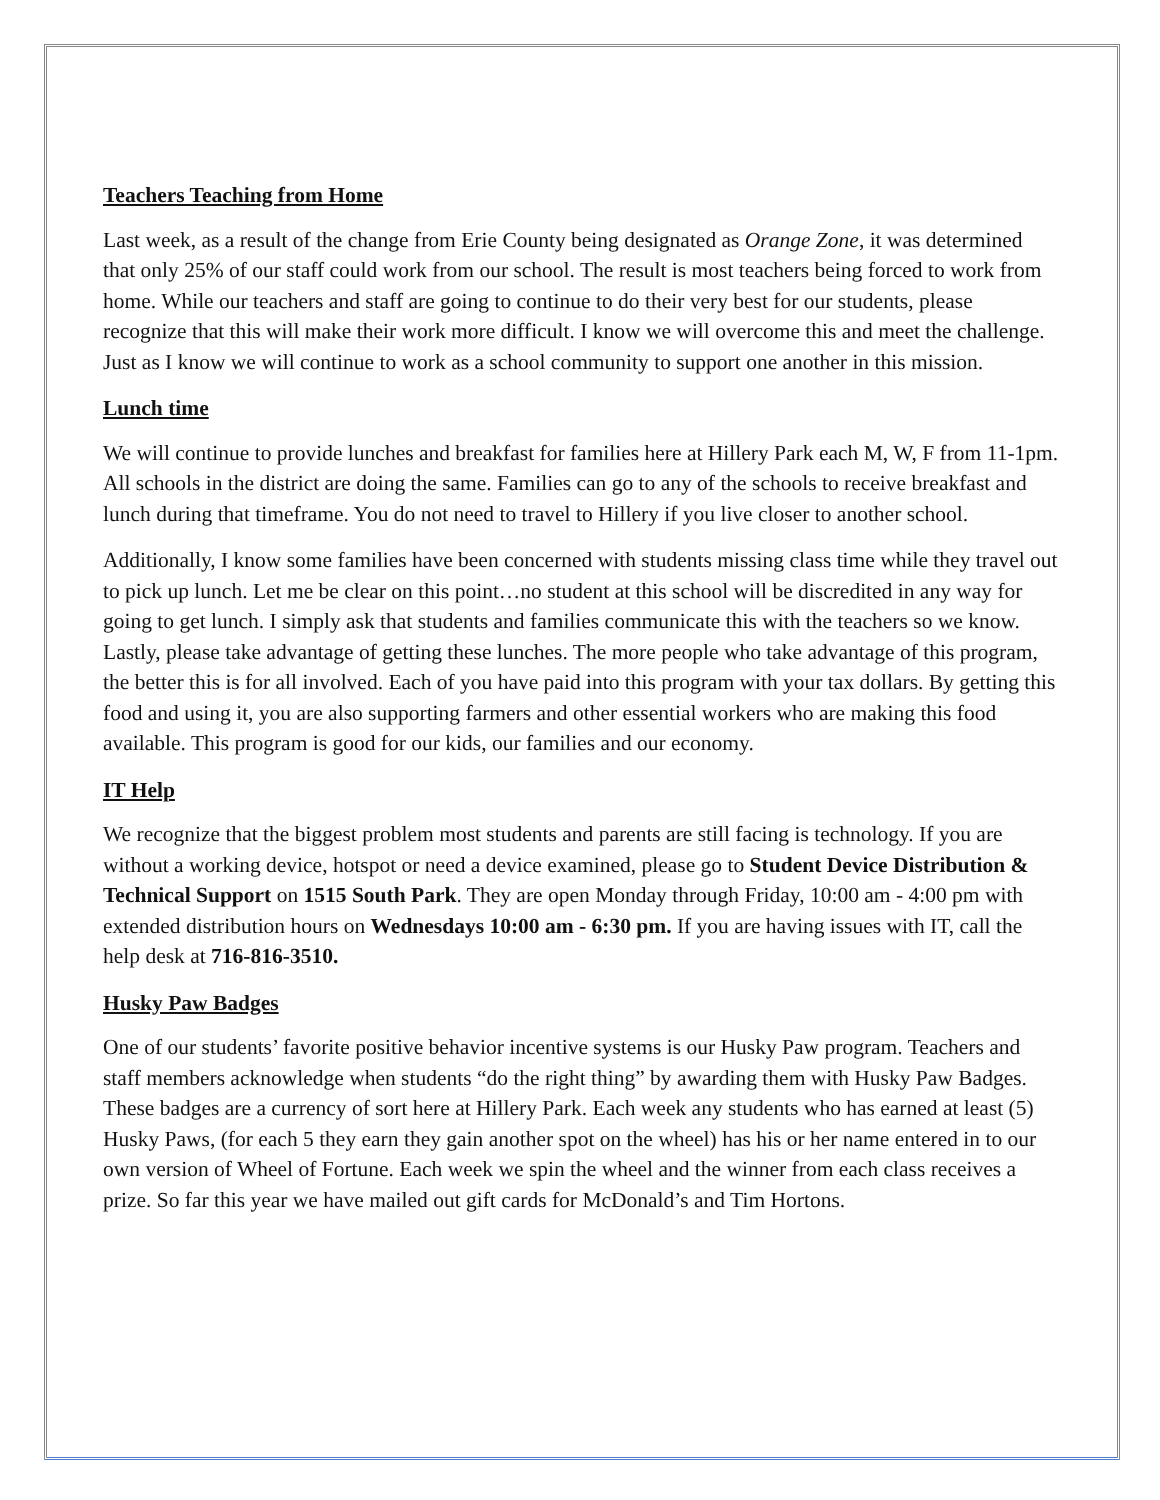Teachers Teaching from Home
Last week, as a result of the change from Erie County being designated as Orange Zone, it was determined that only 25% of our staff could work from our school. The result is most teachers being forced to work from home. While our teachers and staff are going to continue to do their very best for our students, please recognize that this will make their work more difficult. I know we will overcome this and meet the challenge. Just as I know we will continue to work as a school community to support one another in this mission.
Lunch time
We will continue to provide lunches and breakfast for families here at Hillery Park each M, W, F from 11-1pm. All schools in the district are doing the same. Families can go to any of the schools to receive breakfast and lunch during that timeframe. You do not need to travel to Hillery if you live closer to another school.
Additionally, I know some families have been concerned with students missing class time while they travel out to pick up lunch. Let me be clear on this point…no student at this school will be discredited in any way for going to get lunch. I simply ask that students and families communicate this with the teachers so we know. Lastly, please take advantage of getting these lunches. The more people who take advantage of this program, the better this is for all involved. Each of you have paid into this program with your tax dollars. By getting this food and using it, you are also supporting farmers and other essential workers who are making this food available. This program is good for our kids, our families and our economy.
IT Help
We recognize that the biggest problem most students and parents are still facing is technology. If you are without a working device, hotspot or need a device examined, please go to Student Device Distribution & Technical Support on 1515 South Park. They are open Monday through Friday, 10:00 am - 4:00 pm with extended distribution hours on Wednesdays 10:00 am - 6:30 pm. If you are having issues with IT, call the help desk at 716-816-3510.
Husky Paw Badges
One of our students’ favorite positive behavior incentive systems is our Husky Paw program. Teachers and staff members acknowledge when students “do the right thing” by awarding them with Husky Paw Badges. These badges are a currency of sort here at Hillery Park. Each week any students who has earned at least (5) Husky Paws, (for each 5 they earn they gain another spot on the wheel) has his or her name entered in to our own version of Wheel of Fortune. Each week we spin the wheel and the winner from each class receives a prize. So far this year we have mailed out gift cards for McDonald’s and Tim Hortons.